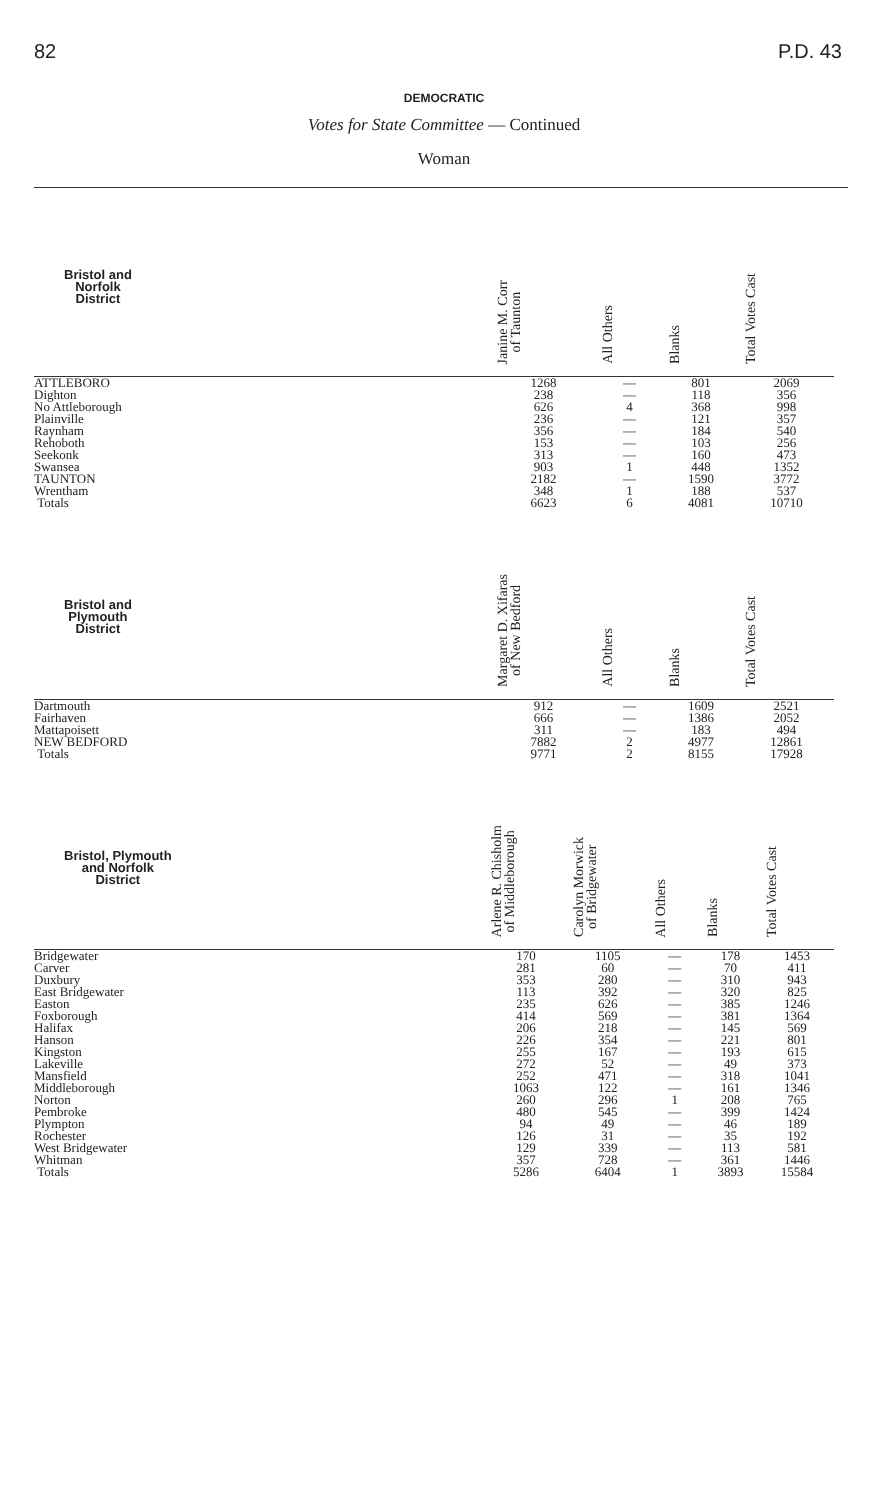82 P.D. 43
DEMOCRATIC
Votes for State Committee — Continued
Woman
| Bristol and Norfolk District | | Janine M. Corr of Taunton | All Others | Blanks | Total Votes Cast |
| --- | --- | --- | --- | --- | --- |
| ATTLEBORO | | 1268 | — | 801 | 2069 |
| Dighton | | 238 | — | 118 | 356 |
| No Attleborough | | 626 | 4 | 368 | 998 |
| Plainville | | 236 | — | 121 | 357 |
| Raynham | | 356 | — | 184 | 540 |
| Rehoboth | | 153 | — | 103 | 256 |
| Seekonk | | 313 | — | 160 | 473 |
| Swansea | | 903 | 1 | 448 | 1352 |
| TAUNTON | | 2182 | — | 1590 | 3772 |
| Wrentham | | 348 | 1 | 188 | 537 |
| Totals | | 6623 | 6 | 4081 | 10710 |
| Bristol and Plymouth District | | Margaret D. Xifaras of New Bedford | All Others | Blanks | Total Votes Cast |
| --- | --- | --- | --- | --- | --- |
| Dartmouth | | 912 | — | 1609 | 2521 |
| Fairhaven | | 666 | — | 1386 | 2052 |
| Mattapoisett | | 311 | — | 183 | 494 |
| NEW BEDFORD | | 7882 | 2 | 4977 | 12861 |
| Totals | | 9771 | 2 | 8155 | 17928 |
| Bristol, Plymouth and Norfolk District | Arlene R. Chisholm of Middleborough | Carolyn Morwick of Bridgewater | All Others | Blanks | Total Votes Cast |
| --- | --- | --- | --- | --- | --- |
| Bridgewater | 170 | 1105 | — | 178 | 1453 |
| Carver | 281 | 60 | — | 70 | 411 |
| Duxbury | 353 | 280 | — | 310 | 943 |
| East Bridgewater | 113 | 392 | — | 320 | 825 |
| Easton | 235 | 626 | — | 385 | 1246 |
| Foxborough | 414 | 569 | — | 381 | 1364 |
| Halifax | 206 | 218 | — | 145 | 569 |
| Hanson | 226 | 354 | — | 221 | 801 |
| Kingston | 255 | 167 | — | 193 | 615 |
| Lakeville | 272 | 52 | — | 49 | 373 |
| Mansfield | 252 | 471 | — | 318 | 1041 |
| Middleborough | 1063 | 122 | — | 161 | 1346 |
| Norton | 260 | 296 | 1 | 208 | 765 |
| Pembroke | 480 | 545 | — | 399 | 1424 |
| Plympton | 94 | 49 | — | 46 | 189 |
| Rochester | 126 | 31 | — | 35 | 192 |
| West Bridgewater | 129 | 339 | — | 113 | 581 |
| Whitman | 357 | 728 | — | 361 | 1446 |
| Totals | 5286 | 6404 | 1 | 3893 | 15584 |